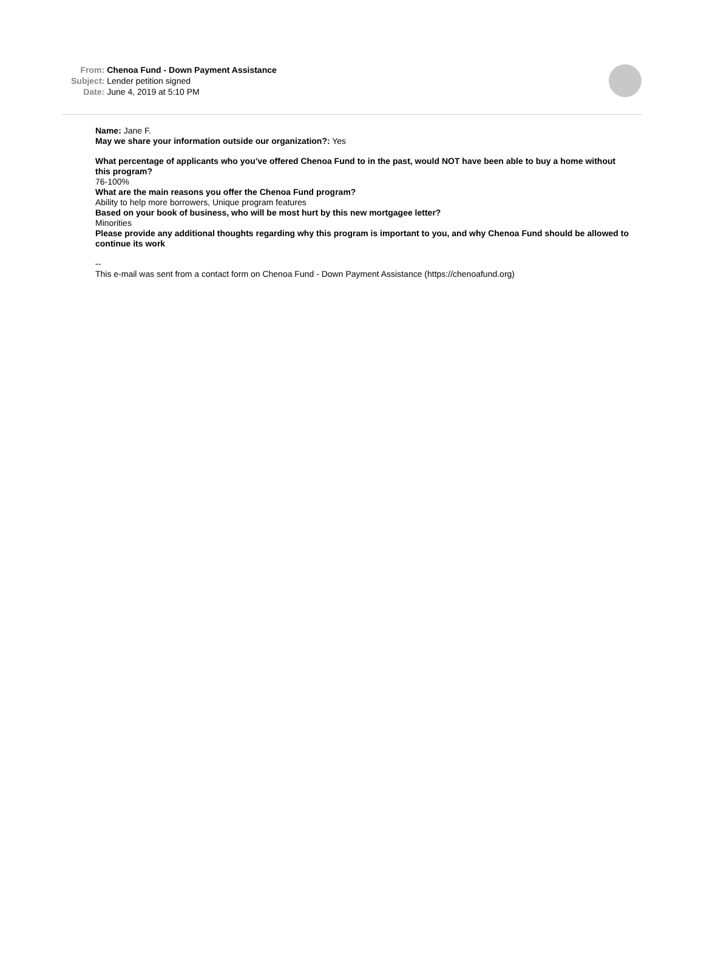| From: | Chenoa Fund - Down Payment Assistance |
| Subject: | Lender petition signed |
| Date: | June 4, 2019 at 5:10 PM |
Name: Jane F.
May we share your information outside our organization?: Yes
What percentage of applicants who you’ve offered Chenoa Fund to in the past, would NOT have been able to buy a home without this program?
76-100%
What are the main reasons you offer the Chenoa Fund program?
Ability to help more borrowers, Unique program features
Based on your book of business, who will be most hurt by this new mortgagee letter?
Minorities
Please provide any additional thoughts regarding why this program is important to you, and why Chenoa Fund should be allowed to continue its work
--
This e-mail was sent from a contact form on Chenoa Fund - Down Payment Assistance (https://chenoafund.org)